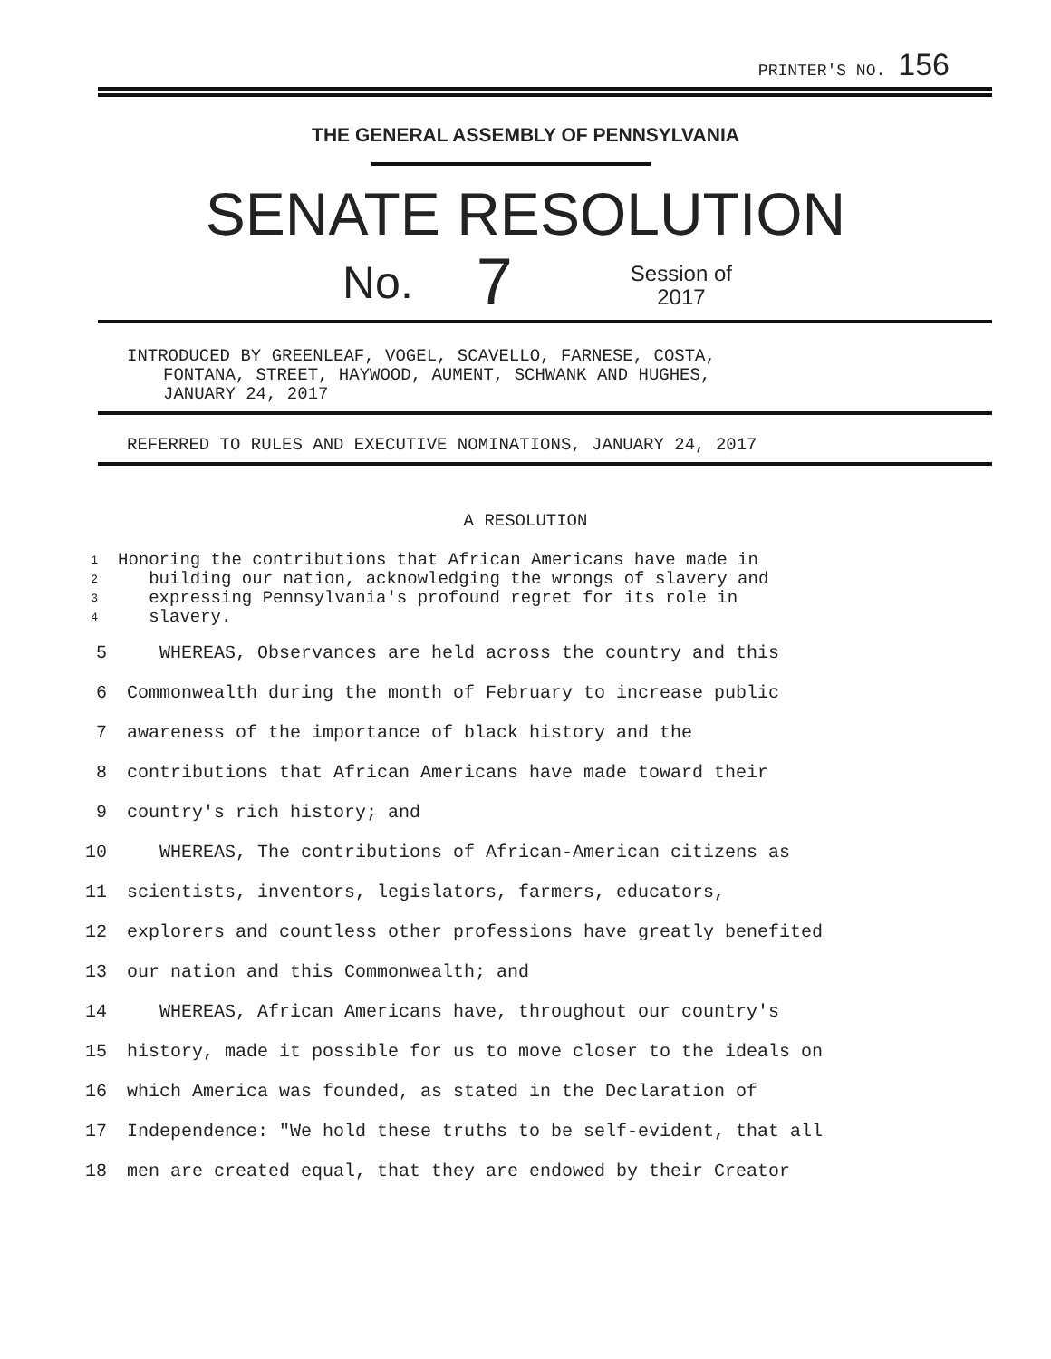PRINTER'S NO. 156
THE GENERAL ASSEMBLY OF PENNSYLVANIA
SENATE RESOLUTION
No. 7 Session of
2017
INTRODUCED BY GREENLEAF, VOGEL, SCAVELLO, FARNESE, COSTA,
FONTANA, STREET, HAYWOOD, AUMENT, SCHWANK AND HUGHES,
JANUARY 24, 2017
REFERRED TO RULES AND EXECUTIVE NOMINATIONS, JANUARY 24, 2017
A RESOLUTION
1
2
3
4
Honoring the contributions that African Americans have made in
building our nation, acknowledging the wrongs of slavery and
expressing Pennsylvania's profound regret for its role in
slavery.
5 WHEREAS, Observances are held across the country and this
6 Commonwealth during the month of February to increase public
7 awareness of the importance of black history and the
8 contributions that African Americans have made toward their
9 country's rich history; and
10 WHEREAS, The contributions of African-American citizens as
11 scientists, inventors, legislators, farmers, educators,
12 explorers and countless other professions have greatly benefited
13 our nation and this Commonwealth; and
14 WHEREAS, African Americans have, throughout our country's
15 history, made it possible for us to move closer to the ideals on
16 which America was founded, as stated in the Declaration of
17 Independence: "We hold these truths to be self-evident, that all
18 men are created equal, that they are endowed by their Creator